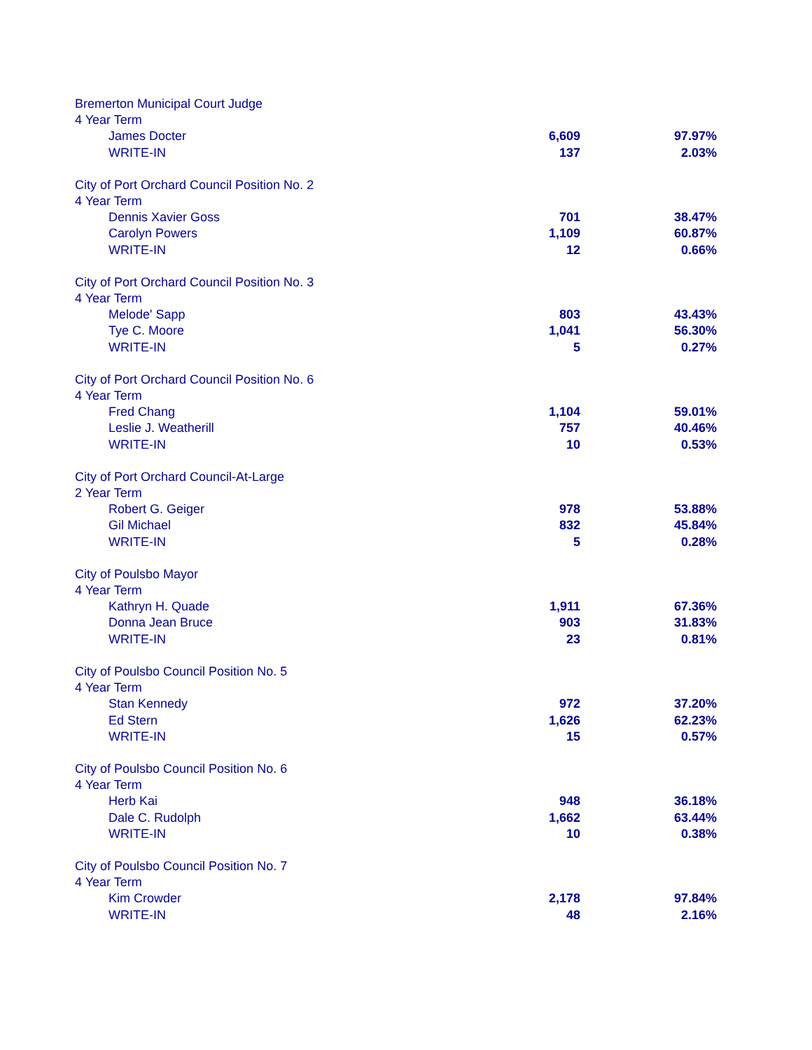| Bremerton Municipal Court Judge | | |
| 4 Year Term | | |
| James Docter | 6,609 | 97.97% |
| WRITE-IN | 137 | 2.03% |
| City of Port Orchard Council Position No. 2 | | |
| 4 Year Term | | |
| Dennis Xavier Goss | 701 | 38.47% |
| Carolyn Powers | 1,109 | 60.87% |
| WRITE-IN | 12 | 0.66% |
| City of Port Orchard Council Position No. 3 | | |
| 4 Year Term | | |
| Melode' Sapp | 803 | 43.43% |
| Tye C. Moore | 1,041 | 56.30% |
| WRITE-IN | 5 | 0.27% |
| City of Port Orchard Council Position No. 6 | | |
| 4 Year Term | | |
| Fred Chang | 1,104 | 59.01% |
| Leslie J. Weatherill | 757 | 40.46% |
| WRITE-IN | 10 | 0.53% |
| City of Port Orchard Council-At-Large | | |
| 2 Year Term | | |
| Robert G. Geiger | 978 | 53.88% |
| Gil Michael | 832 | 45.84% |
| WRITE-IN | 5 | 0.28% |
| City of Poulsbo Mayor | | |
| 4 Year Term | | |
| Kathryn H. Quade | 1,911 | 67.36% |
| Donna Jean Bruce | 903 | 31.83% |
| WRITE-IN | 23 | 0.81% |
| City of Poulsbo Council Position No. 5 | | |
| 4 Year Term | | |
| Stan Kennedy | 972 | 37.20% |
| Ed Stern | 1,626 | 62.23% |
| WRITE-IN | 15 | 0.57% |
| City of Poulsbo Council Position No. 6 | | |
| 4 Year Term | | |
| Herb Kai | 948 | 36.18% |
| Dale C. Rudolph | 1,662 | 63.44% |
| WRITE-IN | 10 | 0.38% |
| City of Poulsbo Council Position No. 7 | | |
| 4 Year Term | | |
| Kim Crowder | 2,178 | 97.84% |
| WRITE-IN | 48 | 2.16% |